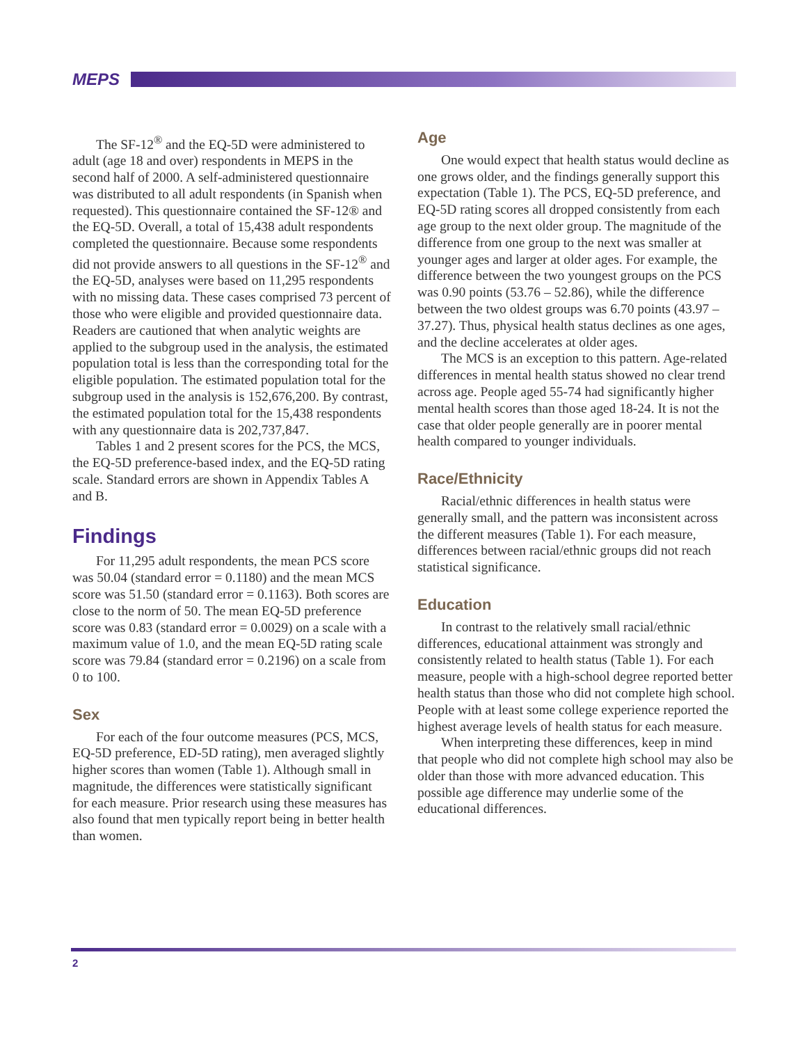MEPS
The SF-12<sup>®</sup> and the EQ-5D were administered to adult (age 18 and over) respondents in MEPS in the second half of 2000. A self-administered questionnaire was distributed to all adult respondents (in Spanish when requested). This questionnaire contained the SF-12® and the EQ-5D. Overall, a total of 15,438 adult respondents completed the questionnaire. Because some respondents did not provide answers to all questions in the SF-12<sup>®</sup> and the EQ-5D, analyses were based on 11,295 respondents with no missing data. These cases comprised 73 percent of those who were eligible and provided questionnaire data. Readers are cautioned that when analytic weights are applied to the subgroup used in the analysis, the estimated population total is less than the corresponding total for the eligible population. The estimated population total for the subgroup used in the analysis is 152,676,200. By contrast, the estimated population total for the 15,438 respondents with any questionnaire data is 202,737,847.
Tables 1 and 2 present scores for the PCS, the MCS, the EQ-5D preference-based index, and the EQ-5D rating scale. Standard errors are shown in Appendix Tables A and B.
Findings
For 11,295 adult respondents, the mean PCS score was 50.04 (standard error = 0.1180) and the mean MCS score was 51.50 (standard error = 0.1163). Both scores are close to the norm of 50. The mean EQ-5D preference score was 0.83 (standard error = 0.0029) on a scale with a maximum value of 1.0, and the mean EQ-5D rating scale score was 79.84 (standard error = 0.2196) on a scale from 0 to 100.
Sex
For each of the four outcome measures (PCS, MCS, EQ-5D preference, ED-5D rating), men averaged slightly higher scores than women (Table 1). Although small in magnitude, the differences were statistically significant for each measure. Prior research using these measures has also found that men typically report being in better health than women.
Age
One would expect that health status would decline as one grows older, and the findings generally support this expectation (Table 1). The PCS, EQ-5D preference, and EQ-5D rating scores all dropped consistently from each age group to the next older group. The magnitude of the difference from one group to the next was smaller at younger ages and larger at older ages. For example, the difference between the two youngest groups on the PCS was 0.90 points (53.76 – 52.86), while the difference between the two oldest groups was 6.70 points (43.97 – 37.27). Thus, physical health status declines as one ages, and the decline accelerates at older ages.
The MCS is an exception to this pattern. Age-related differences in mental health status showed no clear trend across age. People aged 55-74 had significantly higher mental health scores than those aged 18-24. It is not the case that older people generally are in poorer mental health compared to younger individuals.
Race/Ethnicity
Racial/ethnic differences in health status were generally small, and the pattern was inconsistent across the different measures (Table 1). For each measure, differences between racial/ethnic groups did not reach statistical significance.
Education
In contrast to the relatively small racial/ethnic differences, educational attainment was strongly and consistently related to health status (Table 1). For each measure, people with a high-school degree reported better health status than those who did not complete high school. People with at least some college experience reported the highest average levels of health status for each measure.
When interpreting these differences, keep in mind that people who did not complete high school may also be older than those with more advanced education. This possible age difference may underlie some of the educational differences.
2